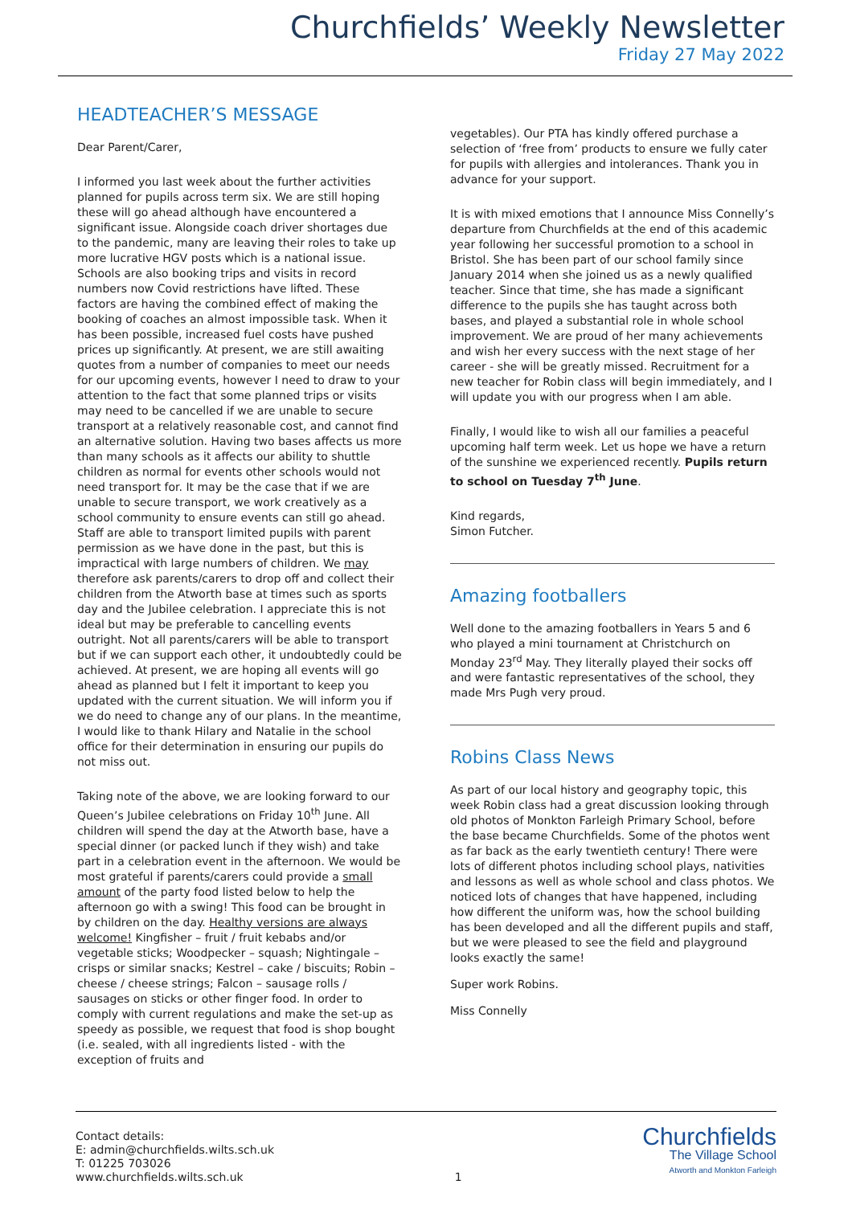Churchfields’ Weekly Newsletter
Friday 27 May 2022
HEADTEACHER’S MESSAGE
Dear Parent/Carer,
I informed you last week about the further activities planned for pupils across term six. We are still hoping these will go ahead although have encountered a significant issue. Alongside coach driver shortages due to the pandemic, many are leaving their roles to take up more lucrative HGV posts which is a national issue. Schools are also booking trips and visits in record numbers now Covid restrictions have lifted. These factors are having the combined effect of making the booking of coaches an almost impossible task. When it has been possible, increased fuel costs have pushed prices up significantly. At present, we are still awaiting quotes from a number of companies to meet our needs for our upcoming events, however I need to draw to your attention to the fact that some planned trips or visits may need to be cancelled if we are unable to secure transport at a relatively reasonable cost, and cannot find an alternative solution. Having two bases affects us more than many schools as it affects our ability to shuttle children as normal for events other schools would not need transport for. It may be the case that if we are unable to secure transport, we work creatively as a school community to ensure events can still go ahead. Staff are able to transport limited pupils with parent permission as we have done in the past, but this is impractical with large numbers of children. We may therefore ask parents/carers to drop off and collect their children from the Atworth base at times such as sports day and the Jubilee celebration. I appreciate this is not ideal but may be preferable to cancelling events outright. Not all parents/carers will be able to transport but if we can support each other, it undoubtedly could be achieved. At present, we are hoping all events will go ahead as planned but I felt it important to keep you updated with the current situation. We will inform you if we do need to change any of our plans. In the meantime, I would like to thank Hilary and Natalie in the school office for their determination in ensuring our pupils do not miss out.
Taking note of the above, we are looking forward to our Queen’s Jubilee celebrations on Friday 10<sup>th</sup> June. All children will spend the day at the Atworth base, have a special dinner (or packed lunch if they wish) and take part in a celebration event in the afternoon. We would be most grateful if parents/carers could provide a small amount of the party food listed below to help the afternoon go with a swing! This food can be brought in by children on the day. Healthy versions are always welcome! Kingfisher – fruit / fruit kebabs and/or vegetable sticks; Woodpecker – squash; Nightingale – crisps or similar snacks; Kestrel – cake / biscuits; Robin – cheese / cheese strings; Falcon – sausage rolls / sausages on sticks or other finger food. In order to comply with current regulations and make the set-up as speedy as possible, we request that food is shop bought (i.e. sealed, with all ingredients listed - with the exception of fruits and
vegetables). Our PTA has kindly offered purchase a selection of ‘free from’ products to ensure we fully cater for pupils with allergies and intolerances. Thank you in advance for your support.
It is with mixed emotions that I announce Miss Connelly’s departure from Churchfields at the end of this academic year following her successful promotion to a school in Bristol. She has been part of our school family since January 2014 when she joined us as a newly qualified teacher. Since that time, she has made a significant difference to the pupils she has taught across both bases, and played a substantial role in whole school improvement. We are proud of her many achievements and wish her every success with the next stage of her career - she will be greatly missed. Recruitment for a new teacher for Robin class will begin immediately, and I will update you with our progress when I am able.
Finally, I would like to wish all our families a peaceful upcoming half term week. Let us hope we have a return of the sunshine we experienced recently. Pupils return to school on Tuesday 7<sup>th</sup> June.
Kind regards,
Simon Futcher.
Amazing footballers
Well done to the amazing footballers in Years 5 and 6 who played a mini tournament at Christchurch on Monday 23<sup>rd</sup> May. They literally played their socks off and were fantastic representatives of the school, they made Mrs Pugh very proud.
Robins Class News
As part of our local history and geography topic, this week Robin class had a great discussion looking through old photos of Monkton Farleigh Primary School, before the base became Churchfields. Some of the photos went as far back as the early twentieth century! There were lots of different photos including school plays, nativities and lessons as well as whole school and class photos. We noticed lots of changes that have happened, including how different the uniform was, how the school building has been developed and all the different pupils and staff, but we were pleased to see the field and playground looks exactly the same!
Super work Robins.
Miss Connelly
Contact details:
E: admin@churchfields.wilts.sch.uk
T: 01225 703026
www.churchfields.wilts.sch.uk
1
Churchfields
The Village School
Atworth and Monkton Farleigh